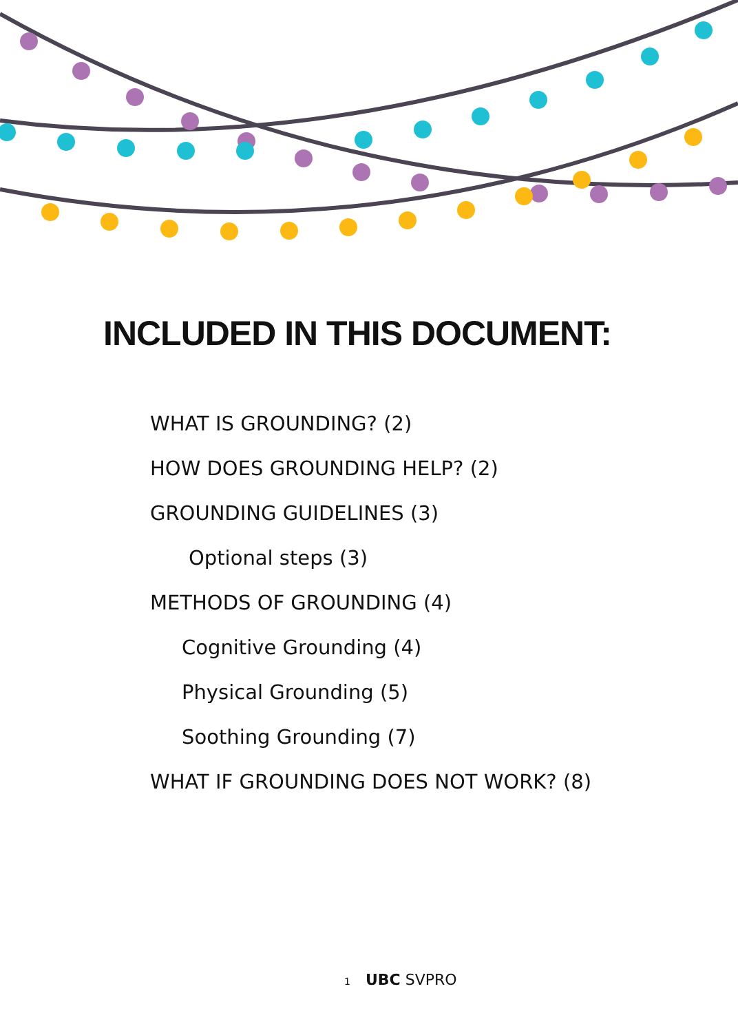INCLUDED IN THIS DOCUMENT:
WHAT IS GROUNDING? (2)
HOW DOES GROUNDING HELP? (2)
GROUNDING GUIDELINES (3)
Optional steps (3)
METHODS OF GROUNDING (4)
Cognitive Grounding (4)
Physical Grounding (5)
Soothing Grounding (7)
WHAT IF GROUNDING DOES NOT WORK? (8)
1 UBC SVPRO